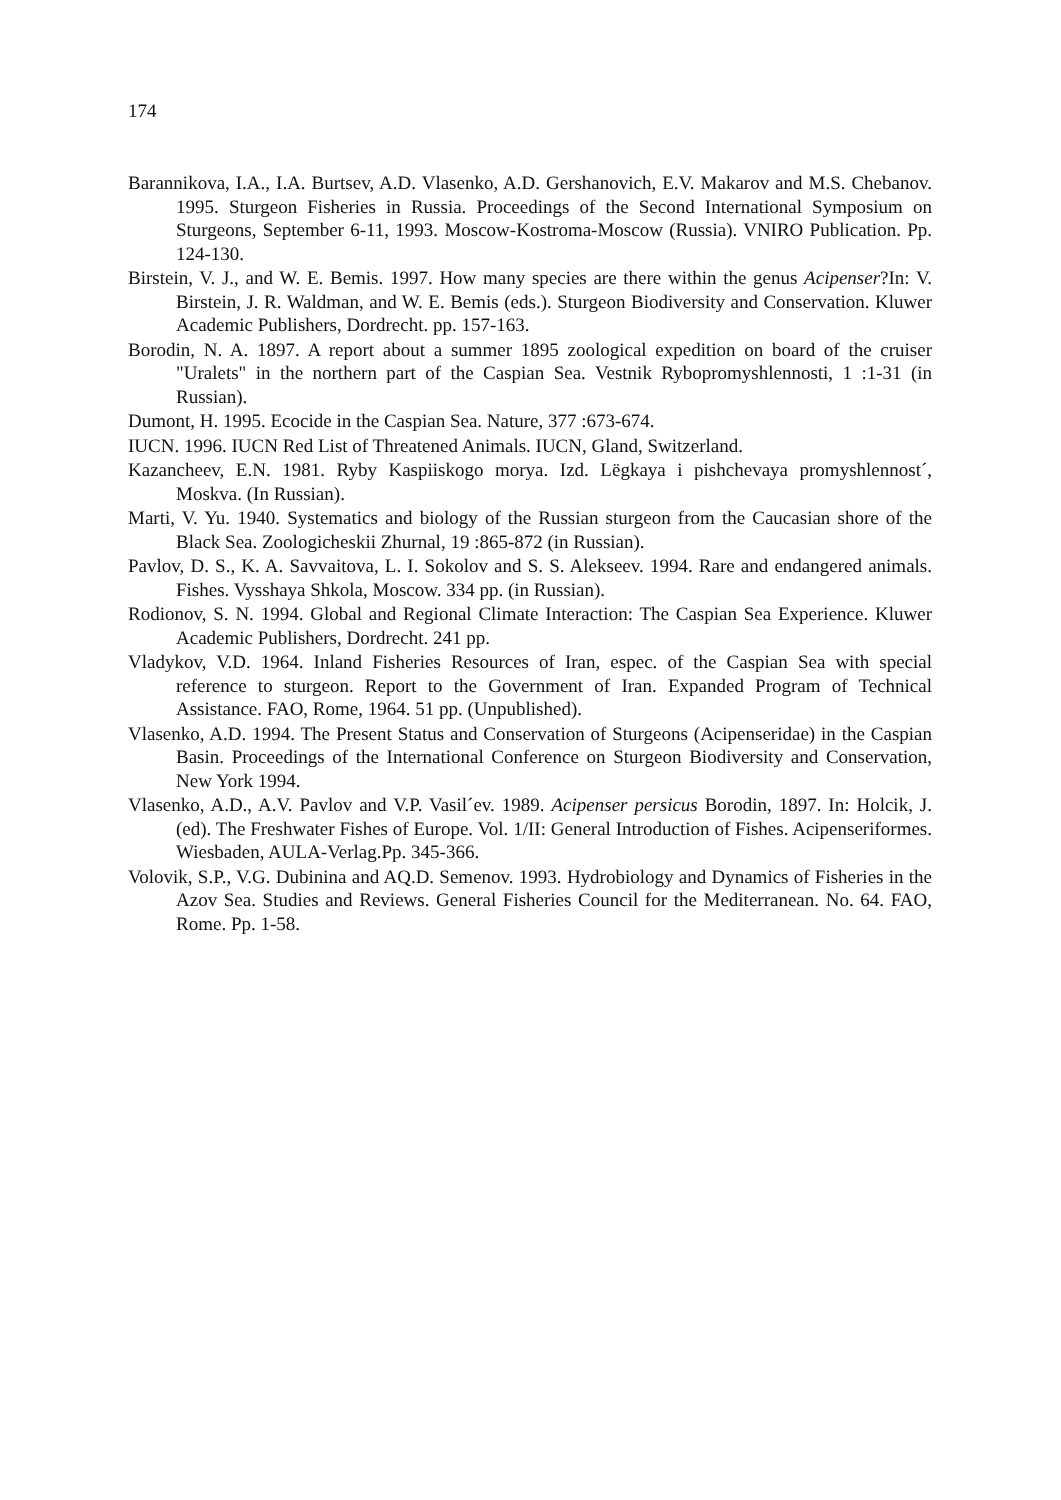174
Barannikova, I.A., I.A. Burtsev, A.D. Vlasenko, A.D. Gershanovich, E.V. Makarov and M.S. Chebanov. 1995. Sturgeon Fisheries in Russia. Proceedings of the Second International Symposium on Sturgeons, September 6-11, 1993. Moscow-Kostroma-Moscow (Russia). VNIRO Publication. Pp. 124-130.
Birstein, V. J., and W. E. Bemis. 1997. How many species are there within the genus Acipenser?In: V. Birstein, J. R. Waldman, and W. E. Bemis (eds.). Sturgeon Biodiversity and Conservation. Kluwer Academic Publishers, Dordrecht. pp. 157-163.
Borodin, N. A. 1897. A report about a summer 1895 zoological expedition on board of the cruiser "Uralets" in the northern part of the Caspian Sea. Vestnik Rybopromyshlennosti, 1 :1-31 (in Russian).
Dumont, H. 1995. Ecocide in the Caspian Sea. Nature, 377 :673-674.
IUCN. 1996. IUCN Red List of Threatened Animals. IUCN, Gland, Switzerland.
Kazancheev, E.N. 1981. Ryby Kaspiiskogo morya. Izd. Lëgkaya i pishchevaya promyshlennost´, Moskva. (In Russian).
Marti, V. Yu. 1940. Systematics and biology of the Russian sturgeon from the Caucasian shore of the Black Sea. Zoologicheskii Zhurnal, 19 :865-872 (in Russian).
Pavlov, D. S., K. A. Savvaitova, L. I. Sokolov and S. S. Alekseev. 1994. Rare and endangered animals. Fishes. Vysshaya Shkola, Moscow. 334 pp. (in Russian).
Rodionov, S. N. 1994. Global and Regional Climate Interaction: The Caspian Sea Experience. Kluwer Academic Publishers, Dordrecht. 241 pp.
Vladykov, V.D. 1964. Inland Fisheries Resources of Iran, espec. of the Caspian Sea with special reference to sturgeon. Report to the Government of Iran. Expanded Program of Technical Assistance. FAO, Rome, 1964. 51 pp. (Unpublished).
Vlasenko, A.D. 1994. The Present Status and Conservation of Sturgeons (Acipenseridae) in the Caspian Basin. Proceedings of the International Conference on Sturgeon Biodiversity and Conservation, New York 1994.
Vlasenko, A.D., A.V. Pavlov and V.P. Vasil´ev. 1989. Acipenser persicus Borodin, 1897. In: Holcik, J. (ed). The Freshwater Fishes of Europe. Vol. 1/II: General Introduction of Fishes. Acipenseriformes. Wiesbaden, AULA-Verlag.Pp. 345-366.
Volovik, S.P., V.G. Dubinina and AQ.D. Semenov. 1993. Hydrobiology and Dynamics of Fisheries in the Azov Sea. Studies and Reviews. General Fisheries Council for the Mediterranean. No. 64. FAO, Rome. Pp. 1-58.